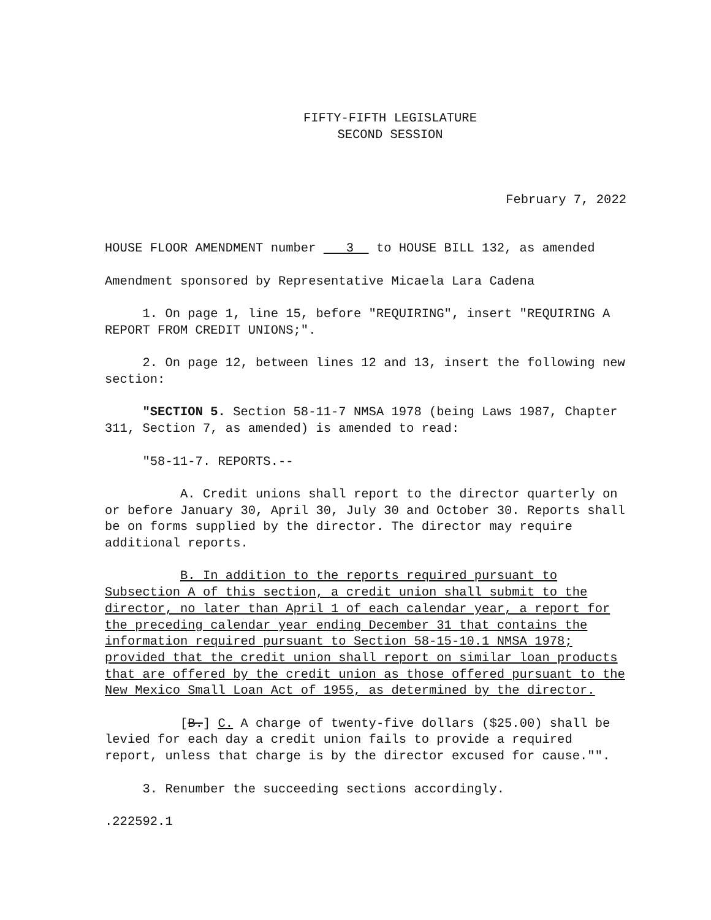FIFTY-FIFTH LEGISLATURE
SECOND SESSION
February 7, 2022
HOUSE FLOOR AMENDMENT number 3 to HOUSE BILL 132, as amended
Amendment sponsored by Representative Micaela Lara Cadena
1. On page 1, line 15, before "REQUIRING", insert "REQUIRING A REPORT FROM CREDIT UNIONS;".
2. On page 12, between lines 12 and 13, insert the following new section:
"SECTION 5. Section 58-11-7 NMSA 1978 (being Laws 1987, Chapter 311, Section 7, as amended) is amended to read:
"58-11-7. REPORTS.--
A. Credit unions shall report to the director quarterly on or before January 30, April 30, July 30 and October 30. Reports shall be on forms supplied by the director. The director may require additional reports.
B. In addition to the reports required pursuant to Subsection A of this section, a credit union shall submit to the director, no later than April 1 of each calendar year, a report for the preceding calendar year ending December 31 that contains the information required pursuant to Section 58-15-10.1 NMSA 1978; provided that the credit union shall report on similar loan products that are offered by the credit union as those offered pursuant to the New Mexico Small Loan Act of 1955, as determined by the director.
[B.] C. A charge of twenty-five dollars ($25.00) shall be levied for each day a credit union fails to provide a required report, unless that charge is by the director excused for cause."".
3. Renumber the succeeding sections accordingly.
.222592.1